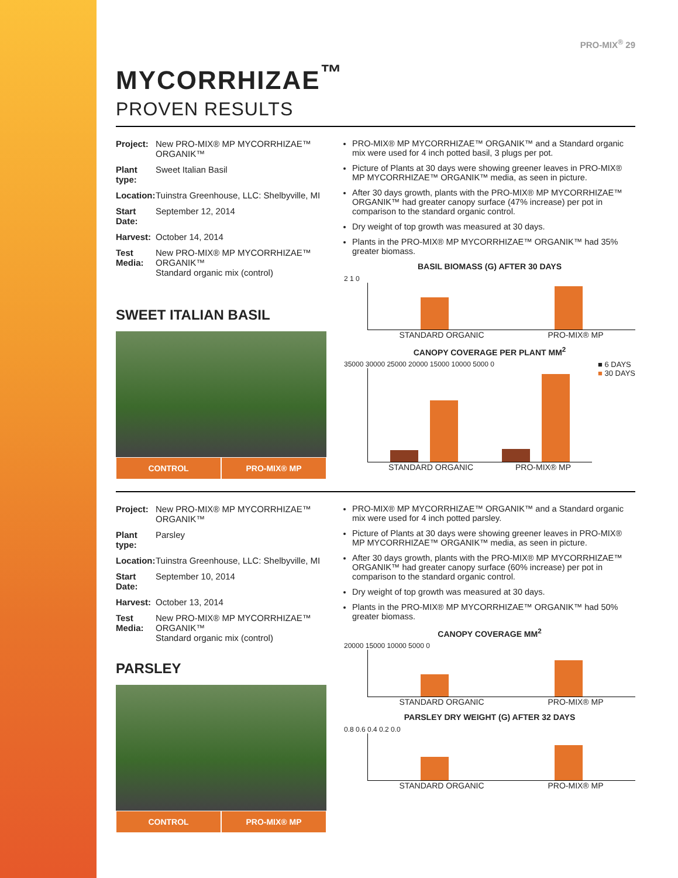PRO-MIX<sup>®</sup> 29
MYCORRHIZAE<sup>™</sup>
PROVEN RESULTS
Project: New PRO-MIX® MP MYCORRHIZAE™ ORGANIK™
Plant type: Sweet Italian Basil
Location: Tuinstra Greenhouse, LLC: Shelbyville, MI
Start Date: September 12, 2014
Harvest: October 14, 2014
Test Media: New PRO-MIX® MP MYCORRHIZAE™ ORGANIK™
Standard organic mix (control)
SWEET ITALIAN BASIL
CONTROL PRO-MIX® MP
PRO-MIX® MP MYCORRHIZAE™ ORGANIK™ and a Standard organic mix were used for 4 inch potted basil, 3 plugs per pot.
Picture of Plants at 30 days were showing greener leaves in PRO-MIX® MP MYCORRHIZAE™ ORGANIK™ media, as seen in picture.
After 30 days growth, plants with the PRO-MIX® MP MYCORRHIZAE™ ORGANIK™ had greater canopy surface (47% increase) per pot in comparison to the standard organic control.
Dry weight of top growth was measured at 30 days.
Plants in the PRO-MIX® MP MYCORRHIZAE™ ORGANIK™ had 35% greater biomass.
BASIL BIOMASS (G) AFTER 30 DAYS
2 1 0
STANDARD ORGANIC PRO-MIX® MP
CANOPY COVERAGE PER PLANT MM<sup>2</sup>
35000 30000 25000 20000 15000 10000 5000 0
STANDARD ORGANIC PRO-MIX® MP
■ 6 DAYS
■ 30 DAYS
Project: New PRO-MIX® MP MYCORRHIZAE™ ORGANIK™
Plant type: Parsley
Location: Tuinstra Greenhouse, LLC: Shelbyville, MI
Start Date: September 10, 2014
Harvest: October 13, 2014
Test Media: New PRO-MIX® MP MYCORRHIZAE™ ORGANIK™
Standard organic mix (control)
PARSLEY
CONTROL PRO-MIX® MP
PRO-MIX® MP MYCORRHIZAE™ ORGANIK™ and a Standard organic mix were used for 4 inch potted parsley.
Picture of Plants at 30 days were showing greener leaves in PRO-MIX® MP MYCORRHIZAE™ ORGANIK™ media, as seen in picture.
After 30 days growth, plants with the PRO-MIX® MP MYCORRHIZAE™ ORGANIK™ had greater canopy surface (60% increase) per pot in comparison to the standard organic control.
Dry weight of top growth was measured at 30 days.
Plants in the PRO-MIX® MP MYCORRHIZAE™ ORGANIK™ had 50% greater biomass.
CANOPY COVERAGE MM<sup>2</sup>
20000 15000 10000 5000 0
STANDARD ORGANIC PRO-MIX® MP
PARSLEY DRY WEIGHT (G) AFTER 32 DAYS
0.8 0.6 0.4 0.2 0.0
STANDARD ORGANIC PRO-MIX® MP